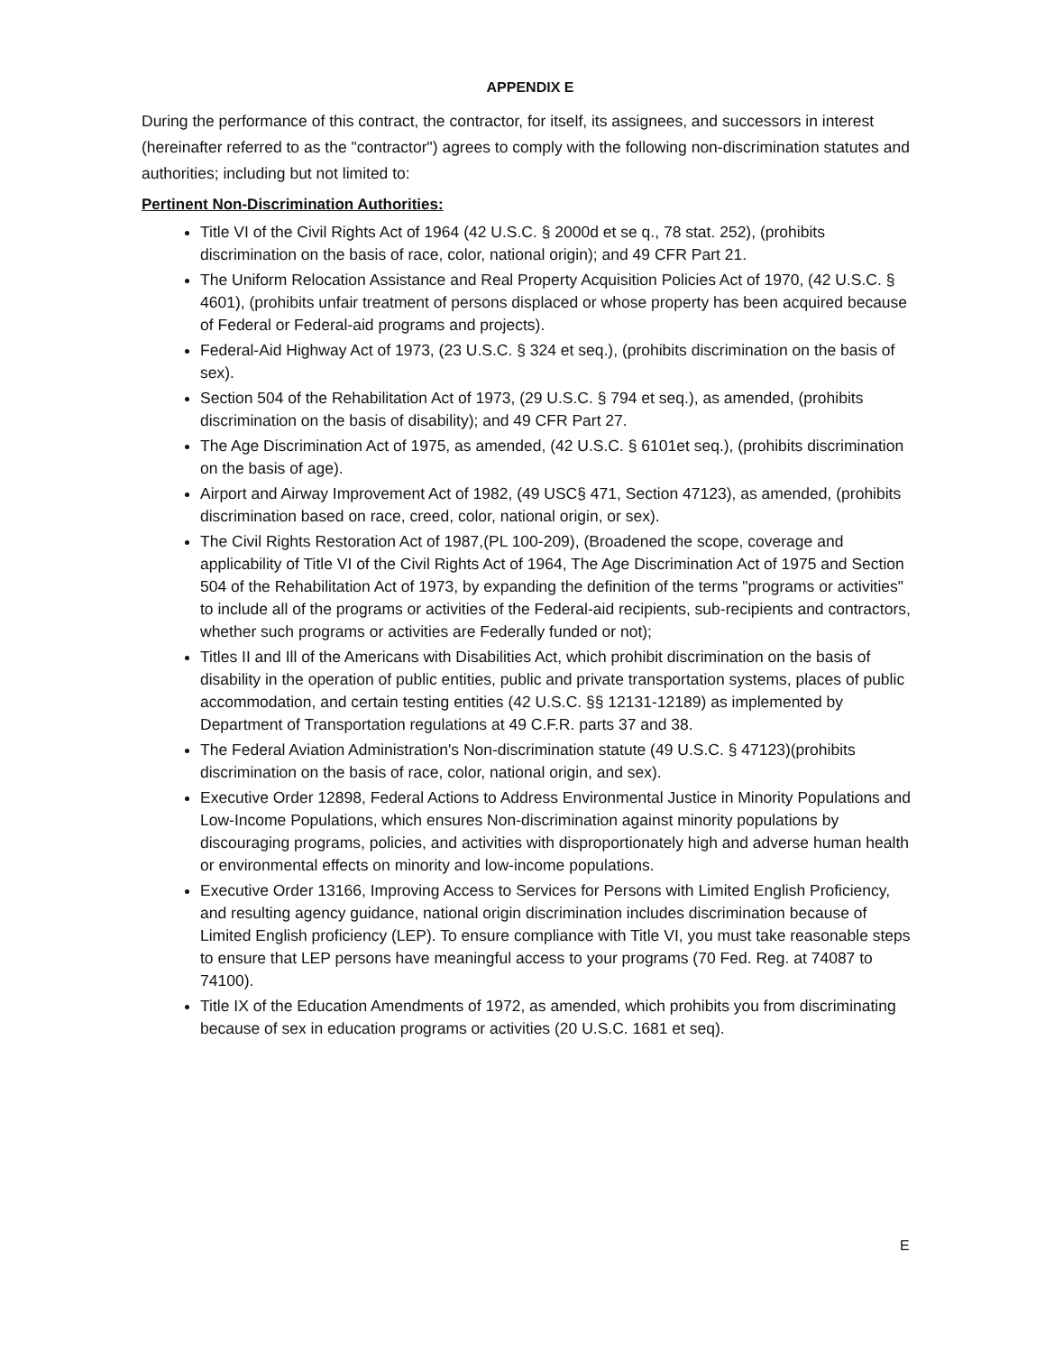APPENDIX E
During the performance of this contract, the contractor, for itself, its assignees, and successors in interest (hereinafter referred to as the "contractor") agrees to comply with the following non-discrimination statutes and authorities; including but not limited to:
Pertinent Non-Discrimination Authorities:
Title VI of the Civil Rights Act of 1964 (42 U.S.C. § 2000d et se q., 78 stat. 252), (prohibits discrimination on the basis of race, color, national origin); and 49 CFR Part 21.
The Uniform Relocation Assistance and Real Property Acquisition Policies Act of 1970, (42 U.S.C. § 4601), (prohibits unfair treatment of persons displaced or whose property has been acquired because of Federal or Federal-aid programs and projects).
Federal-Aid Highway Act of 1973, (23 U.S.C. § 324 et seq.), (prohibits discrimination on the basis of sex).
Section 504 of the Rehabilitation Act of 1973, (29 U.S.C. § 794 et seq.), as amended, (prohibits discrimination on the basis of disability); and 49 CFR Part 27.
The Age Discrimination Act of 1975, as amended, (42 U.S.C. § 6101et seq.), (prohibits discrimination on the basis of age).
Airport and Airway Improvement Act of 1982, (49 USC§ 471, Section 47123), as amended, (prohibits discrimination based on race, creed, color, national origin, or sex).
The Civil Rights Restoration Act of 1987,(PL 100-209), (Broadened the scope, coverage and applicability of Title VI of the Civil Rights Act of 1964, The Age Discrimination Act of 1975 and Section 504 of the Rehabilitation Act of 1973, by expanding the definition of the terms "programs or activities" to include all of the programs or activities of the Federal-aid recipients, sub-recipients and contractors, whether such programs or activities are Federally funded or not);
Titles II and Ill of the Americans with Disabilities Act, which prohibit discrimination on the basis of disability in the operation of public entities, public and private transportation systems, places of public accommodation, and certain testing entities (42 U.S.C. §§ 12131-12189) as implemented by Department of Transportation regulations at 49 C.F.R. parts 37 and 38.
The Federal Aviation Administration's Non-discrimination statute (49 U.S.C. § 47123)(prohibits discrimination on the basis of race, color, national origin, and sex).
Executive Order 12898, Federal Actions to Address Environmental Justice in Minority Populations and Low-Income Populations, which ensures Non-discrimination against minority populations by discouraging programs, policies, and activities with disproportionately high and adverse human health or environmental effects on minority and low-income populations.
Executive Order 13166, Improving Access to Services for Persons with Limited English Proficiency, and resulting agency guidance, national origin discrimination includes discrimination because of Limited English proficiency (LEP). To ensure compliance with Title VI, you must take reasonable steps to ensure that LEP persons have meaningful access to your programs (70 Fed. Reg. at 74087 to 74100).
Title IX of the Education Amendments of 1972, as amended, which prohibits you from discriminating because of sex in education programs or activities (20 U.S.C. 1681 et seq).
E